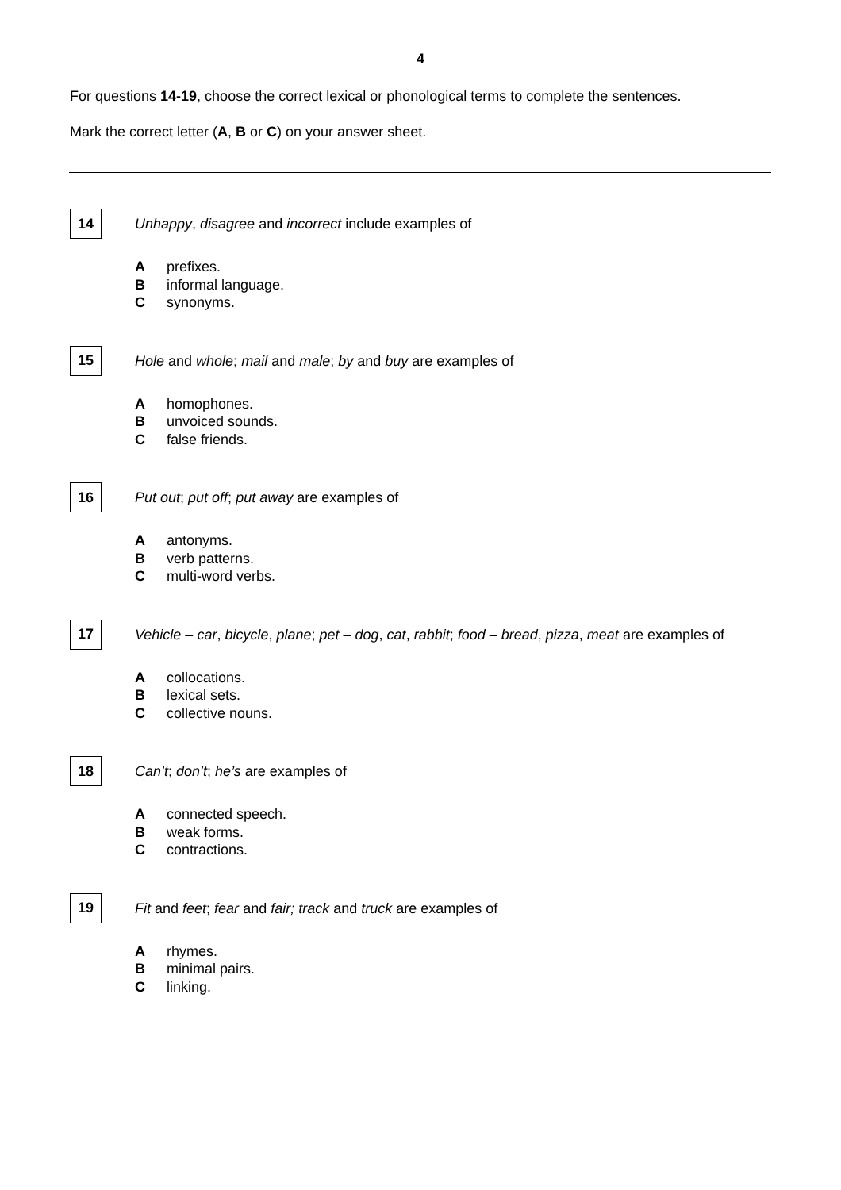4
For questions 14-19, choose the correct lexical or phonological terms to complete the sentences.
Mark the correct letter (A, B or C) on your answer sheet.
14
Unhappy, disagree and incorrect include examples of
Aprefixes.
Binformal language.
Csynonyms.
15
Hole and whole; mail and male; by and buy are examples of
Ahomophones.
Bunvoiced sounds.
Cfalse friends.
16
Put out; put off; put away are examples of
Aantonyms.
Bverb patterns.
Cmulti-word verbs.
17
Vehicle – car, bicycle, plane; pet – dog, cat, rabbit; food – bread, pizza, meat are examples of
Acollocations.
Blexical sets.
Ccollective nouns.
18
Can’t; don’t; he’s are examples of
Aconnected speech.
Bweak forms.
Ccontractions.
19
Fit and feet; fear and fair; track and truck are examples of
Arhymes.
Bminimal pairs.
Clinking.